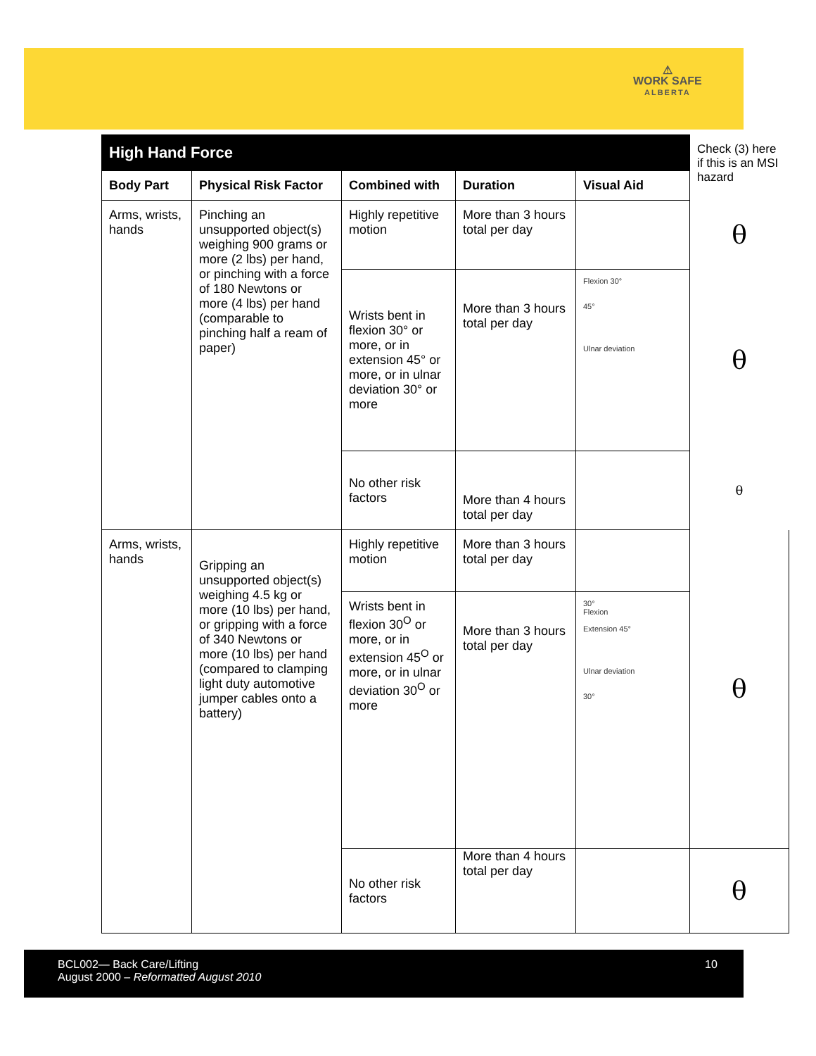⚠
WORK SAFE
ALBERTA
| High Hand Force | | | | | Check (3) here if this is an MSI hazard |
| Body Part | Physical Risk Factor | Combined with | Duration | Visual Aid | |
| Arms, wrists, hands | Pinching an unsupported object(s) weighing 900 grams or more (2 lbs) per hand, or pinching with a force of 180 Newtons or more (4 lbs) per hand (comparable to pinching half a ream of paper) | Highly repetitive motion | More than 3 hours total per day | | θ |
| | | Wrists bent in flexion 30° or more, or in extension 45° or more, or in ulnar deviation 30° or more | More than 3 hours total per day | Flexion 30° 45° Ulnar deviation | θ |
| | | No other risk factors | More than 4 hours total per day | | θ |
| Arms, wrists, hands | Gripping an unsupported object(s) weighing 4.5 kg or more (10 lbs) per hand, or gripping with a force of 340 Newtons or more (10 lbs) per hand (compared to clamping light duty automotive jumper cables onto a battery) | Highly repetitive motion | More than 3 hours total per day | | θ |
| | | Wrists bent in flexion 30<sup>O</sup> or more, or in extension 45<sup>O</sup> or more, or in ulnar deviation 30<sup>O</sup> or more | More than 3 hours total per day | 30° Flexion Extension 45° Ulnar deviation 30° | |
| | | No other risk factors | More than 4 hours total per day | | θ |
BCL002— Back Care/Lifting
August 2000 – Reformatted August 2010
10